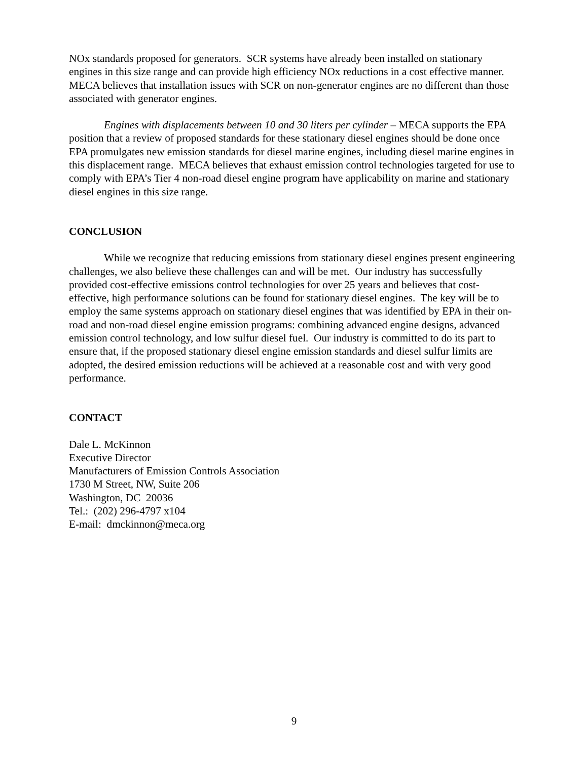NOx standards proposed for generators. SCR systems have already been installed on stationary engines in this size range and can provide high efficiency NOx reductions in a cost effective manner. MECA believes that installation issues with SCR on non-generator engines are no different than those associated with generator engines.
Engines with displacements between 10 and 30 liters per cylinder – MECA supports the EPA position that a review of proposed standards for these stationary diesel engines should be done once EPA promulgates new emission standards for diesel marine engines, including diesel marine engines in this displacement range. MECA believes that exhaust emission control technologies targeted for use to comply with EPA’s Tier 4 non-road diesel engine program have applicability on marine and stationary diesel engines in this size range.
CONCLUSION
While we recognize that reducing emissions from stationary diesel engines present engineering challenges, we also believe these challenges can and will be met. Our industry has successfully provided cost-effective emissions control technologies for over 25 years and believes that cost-effective, high performance solutions can be found for stationary diesel engines. The key will be to employ the same systems approach on stationary diesel engines that was identified by EPA in their on-road and non-road diesel engine emission programs: combining advanced engine designs, advanced emission control technology, and low sulfur diesel fuel. Our industry is committed to do its part to ensure that, if the proposed stationary diesel engine emission standards and diesel sulfur limits are adopted, the desired emission reductions will be achieved at a reasonable cost and with very good performance.
CONTACT
Dale L. McKinnon
Executive Director
Manufacturers of Emission Controls Association
1730 M Street, NW, Suite 206
Washington, DC 20036
Tel.: (202) 296-4797 x104
E-mail: dmckinnon@meca.org
9